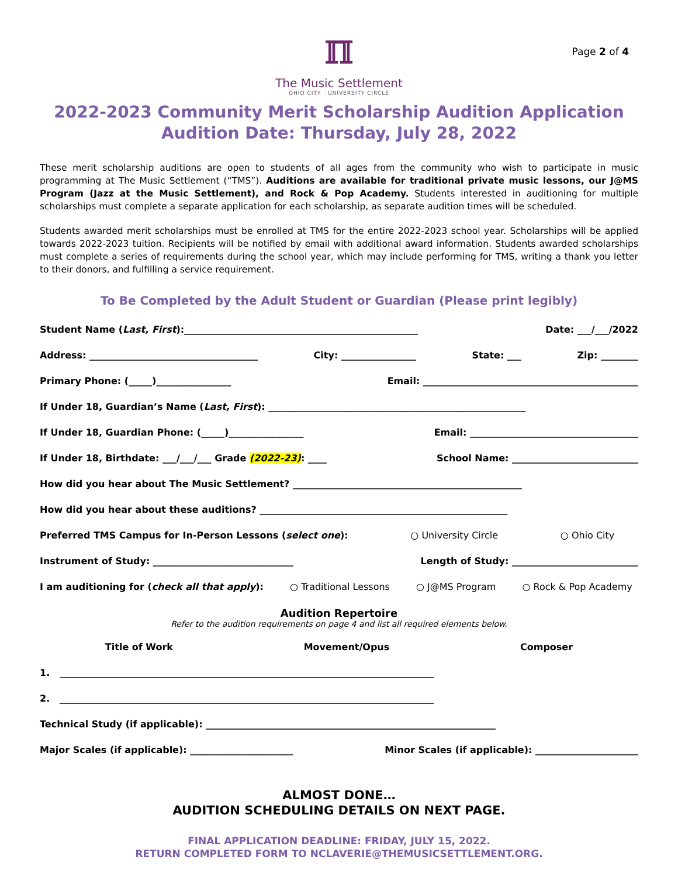Page 2 of 4
ℿ
The Music Settlement
OHIO CITY · UNIVERSITY CIRCLE
2022-2023 Community Merit Scholarship Audition Application
Audition Date: Thursday, July 28, 2022
These merit scholarship auditions are open to students of all ages from the community who wish to participate in music programming at The Music Settlement (“TMS”). Auditions are available for traditional private music lessons, our J@MS Program (Jazz at the Music Settlement), and Rock & Pop Academy. Students interested in auditioning for multiple scholarships must complete a separate application for each scholarship, as separate audition times will be scheduled.
Students awarded merit scholarships must be enrolled at TMS for the entire 2022-2023 school year. Scholarships will be applied towards 2022-2023 tuition. Recipients will be notified by email with additional award information. Students awarded scholarships must complete a series of requirements during the school year, which may include performing for TMS, writing a thank you letter to their donors, and fulfilling a service requirement.
To Be Completed by the Adult Student or Guardian (Please print legibly)
Student Name (Last, First):__________________________________________________ Date: ___/___/2022
Address: ____________________________________ City: ________________ State: ___ Zip: ________
Primary Phone: (_____)________________ Email: ______________________________________________
If Under 18, Guardian’s Name (Last, First): _______________________________________________________
If Under 18, Guardian Phone: (_____)________________ Email: ____________________________________
If Under 18, Birthdate: ___/___/___ Grade (2022-23): ____ School Name: ___________________________
How did you hear about The Music Settlement? _________________________________________________
How did you hear about these auditions? _____________________________________________________
Preferred TMS Campus for In-Person Lessons (select one): ○ University Circle ○ Ohio City
Instrument of Study: ______________________________ Length of Study: ___________________________
I am auditioning for (check all that apply): ○ Traditional Lessons ○ J@MS Program ○ Rock & Pop Academy
Audition Repertoire
Refer to the audition requirements on page 4 and list all required elements below.
Title of Work Movement/Opus Composer
1. ________________________________________________________________________________
2. ________________________________________________________________________________
Technical Study (if applicable): ______________________________________________________________
Major Scales (if applicable): ______________________ Minor Scales (if applicable): ______________________
ALMOST DONE…
AUDITION SCHEDULING DETAILS ON NEXT PAGE.
FINAL APPLICATION DEADLINE: FRIDAY, JULY 15, 2022.
RETURN COMPLETED FORM TO NCLAVERIE@THEMUSICSETTLEMENT.ORG.